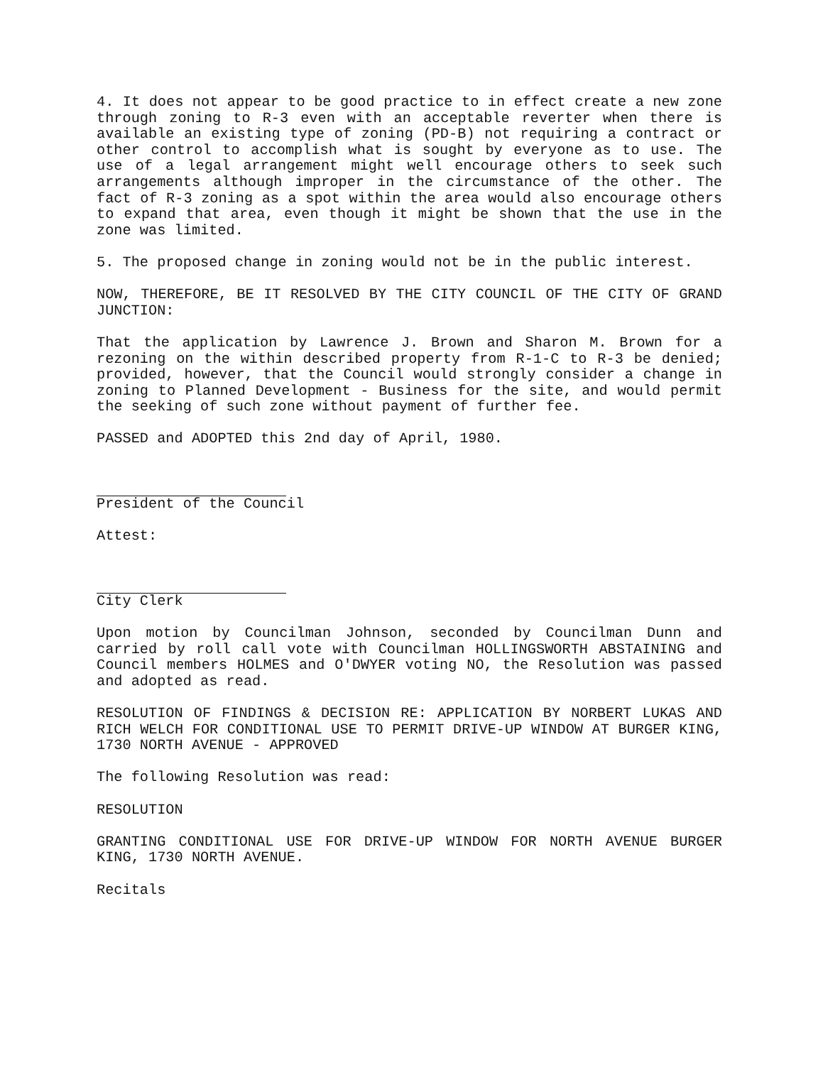4. It does not appear to be good practice to in effect create a new zone through zoning to R-3 even with an acceptable reverter when there is available an existing type of zoning (PD-B) not requiring a contract or other control to accomplish what is sought by everyone as to use. The use of a legal arrangement might well encourage others to seek such arrangements although improper in the circumstance of the other. The fact of R-3 zoning as a spot within the area would also encourage others to expand that area, even though it might be shown that the use in the zone was limited.
5. The proposed change in zoning would not be in the public interest.
NOW, THEREFORE, BE IT RESOLVED BY THE CITY COUNCIL OF THE CITY OF GRAND JUNCTION:
That the application by Lawrence J. Brown and Sharon M. Brown for a rezoning on the within described property from R-1-C to R-3 be denied; provided, however, that the Council would strongly consider a change in zoning to Planned Development - Business for the site, and would permit the seeking of such zone without payment of further fee.
PASSED and ADOPTED this 2nd day of April, 1980.
President of the Council
Attest:
City Clerk
Upon motion by Councilman Johnson, seconded by Councilman Dunn and carried by roll call vote with Councilman HOLLINGSWORTH ABSTAINING and Council members HOLMES and O'DWYER voting NO, the Resolution was passed and adopted as read.
RESOLUTION OF FINDINGS & DECISION RE: APPLICATION BY NORBERT LUKAS AND RICH WELCH FOR CONDITIONAL USE TO PERMIT DRIVE-UP WINDOW AT BURGER KING, 1730 NORTH AVENUE - APPROVED
The following Resolution was read:
RESOLUTION
GRANTING CONDITIONAL USE FOR DRIVE-UP WINDOW FOR NORTH AVENUE BURGER KING, 1730 NORTH AVENUE.
Recitals